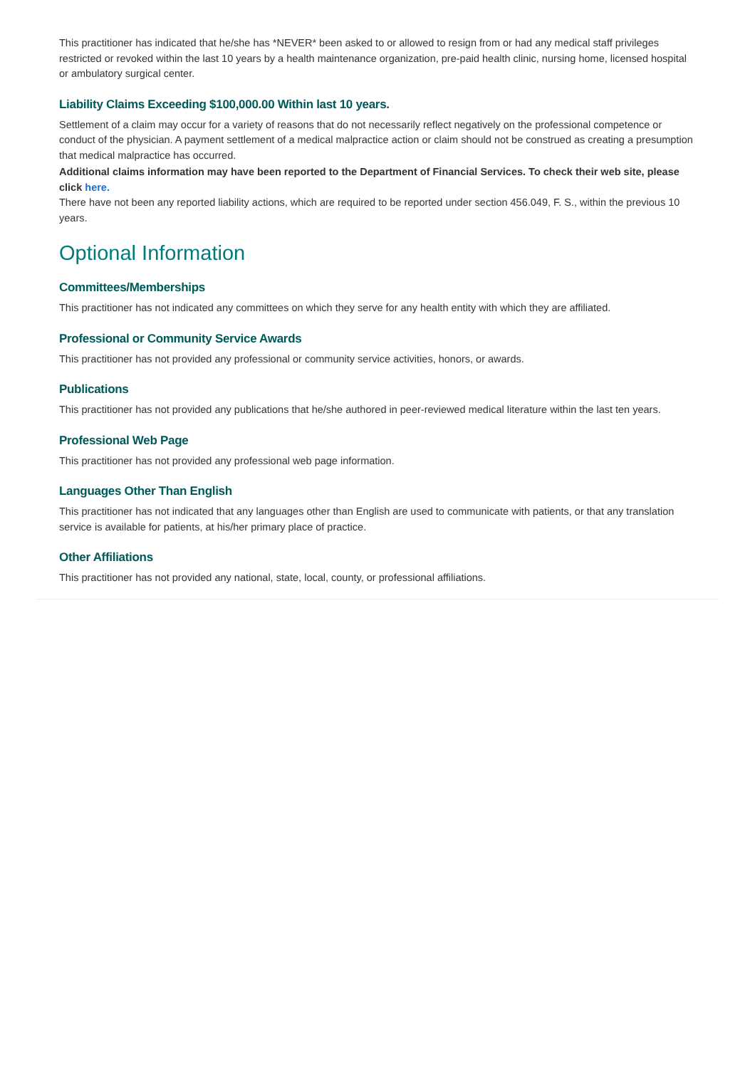This practitioner has indicated that he/she has *NEVER* been asked to or allowed to resign from or had any medical staff privileges restricted or revoked within the last 10 years by a health maintenance organization, pre-paid health clinic, nursing home, licensed hospital or ambulatory surgical center.
Liability Claims Exceeding $100,000.00 Within last 10 years.
Settlement of a claim may occur for a variety of reasons that do not necessarily reflect negatively on the professional competence or conduct of the physician. A payment settlement of a medical malpractice action or claim should not be construed as creating a presumption that medical malpractice has occurred.
Additional claims information may have been reported to the Department of Financial Services. To check their web site, please click here.
There have not been any reported liability actions, which are required to be reported under section 456.049, F. S., within the previous 10 years.
Optional Information
Committees/Memberships
This practitioner has not indicated any committees on which they serve for any health entity with which they are affiliated.
Professional or Community Service Awards
This practitioner has not provided any professional or community service activities, honors, or awards.
Publications
This practitioner has not provided any publications that he/she authored in peer-reviewed medical literature within the last ten years.
Professional Web Page
This practitioner has not provided any professional web page information.
Languages Other Than English
This practitioner has not indicated that any languages other than English are used to communicate with patients, or that any translation service is available for patients, at his/her primary place of practice.
Other Affiliations
This practitioner has not provided any national, state, local, county, or professional affiliations.